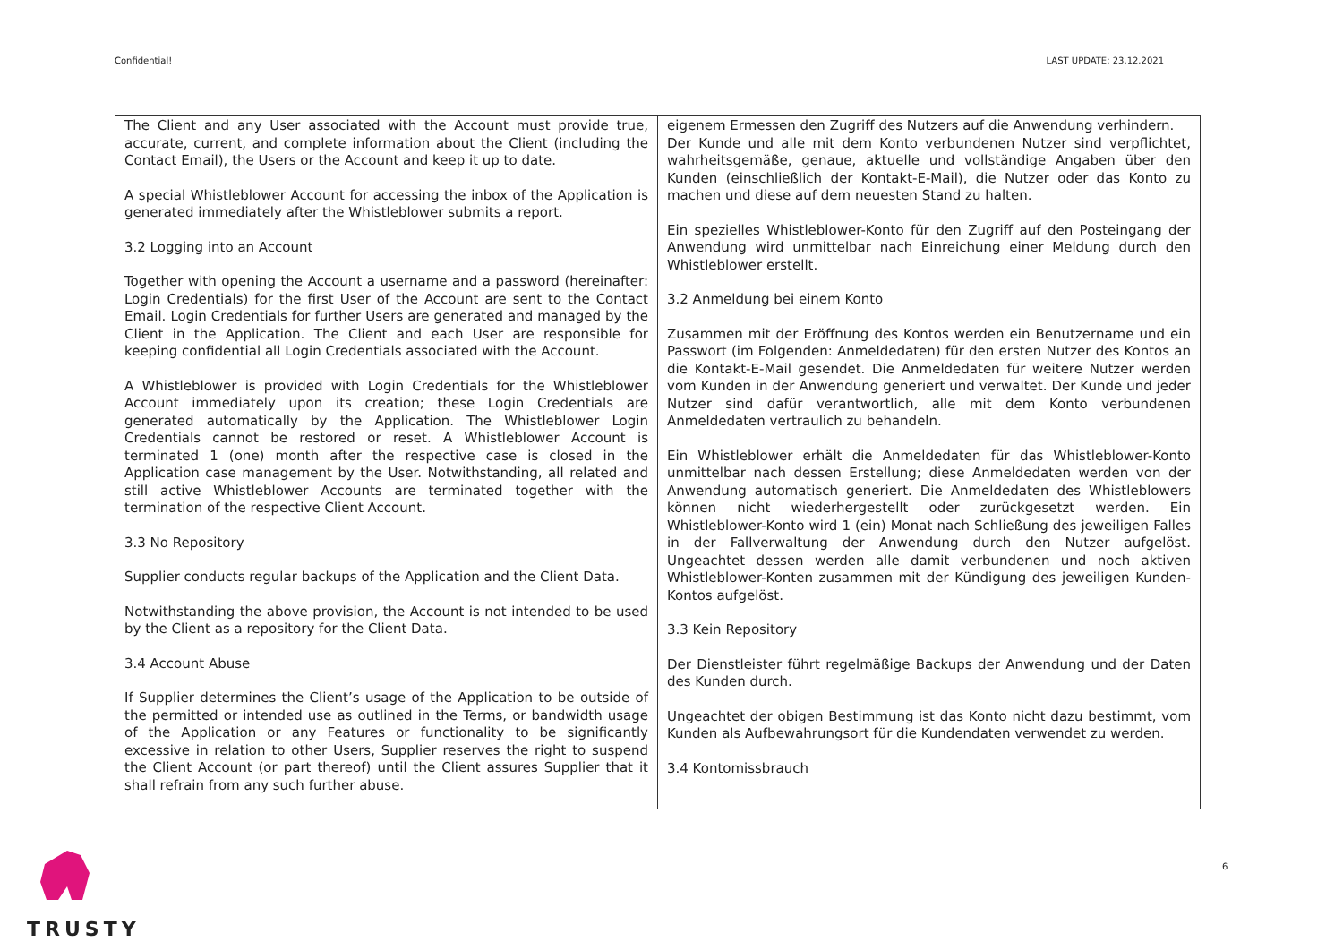Confidential! LAST UPDATE: 23.12.2021
| The Client and any User associated with the Account must provide true, accurate, current, and complete information about the Client (including the Contact Email), the Users or the Account and keep it up to date. A special Whistleblower Account for accessing the inbox of the Application is generated immediately after the Whistleblower submits a report. 3.2 Logging into an Account Together with opening the Account a username and a password (hereinafter: Login Credentials) for the first User of the Account are sent to the Contact Email. Login Credentials for further Users are generated and managed by the Client in the Application. The Client and each User are responsible for keeping confidential all Login Credentials associated with the Account. A Whistleblower is provided with Login Credentials for the Whistleblower Account immediately upon its creation; these Login Credentials are generated automatically by the Application. The Whistleblower Login Credentials cannot be restored or reset. A Whistleblower Account is terminated 1 (one) month after the respective case is closed in the Application case management by the User. Notwithstanding, all related and still active Whistleblower Accounts are terminated together with the termination of the respective Client Account. 3.3 No Repository Supplier conducts regular backups of the Application and the Client Data. Notwithstanding the above provision, the Account is not intended to be used by the Client as a repository for the Client Data. 3.4 Account Abuse If Supplier determines the Client’s usage of the Application to be outside of the permitted or intended use as outlined in the Terms, or bandwidth usage of the Application or any Features or functionality to be significantly excessive in relation to other Users, Supplier reserves the right to suspend the Client Account (or part thereof) until the Client assures Supplier that it shall refrain from any such further abuse. | eigenem Ermessen den Zugriff des Nutzers auf die Anwendung verhindern. Der Kunde und alle mit dem Konto verbundenen Nutzer sind verpflichtet, wahrheitsgemäße, genaue, aktuelle und vollständige Angaben über den Kunden (einschließlich der Kontakt-E-Mail), die Nutzer oder das Konto zu machen und diese auf dem neuesten Stand zu halten. Ein spezielles Whistleblower-Konto für den Zugriff auf den Posteingang der Anwendung wird unmittelbar nach Einreichung einer Meldung durch den Whistleblower erstellt. 3.2 Anmeldung bei einem Konto Zusammen mit der Eröffnung des Kontos werden ein Benutzername und ein Passwort (im Folgenden: Anmeldedaten) für den ersten Nutzer des Kontos an die Kontakt-E-Mail gesendet. Die Anmeldedaten für weitere Nutzer werden vom Kunden in der Anwendung generiert und verwaltet. Der Kunde und jeder Nutzer sind dafür verantwortlich, alle mit dem Konto verbundenen Anmeldedaten vertraulich zu behandeln. Ein Whistleblower erhält die Anmeldedaten für das Whistleblower-Konto unmittelbar nach dessen Erstellung; diese Anmeldedaten werden von der Anwendung automatisch generiert. Die Anmeldedaten des Whistleblowers können nicht wiederhergestellt oder zurückgesetzt werden. Ein Whistleblower-Konto wird 1 (ein) Monat nach Schließung des jeweiligen Falles in der Fallverwaltung der Anwendung durch den Nutzer aufgelöst. Ungeachtet dessen werden alle damit verbundenen und noch aktiven Whistleblower-Konten zusammen mit der Kündigung des jeweiligen Kunden-Kontos aufgelöst. 3.3 Kein Repository Der Dienstleister führt regelmäßige Backups der Anwendung und der Daten des Kunden durch. Ungeachtet der obigen Bestimmung ist das Konto nicht dazu bestimmt, vom Kunden als Aufbewahrungsort für die Kundendaten verwendet zu werden. 3.4 Kontomissbrauch |
TRUSTY
6